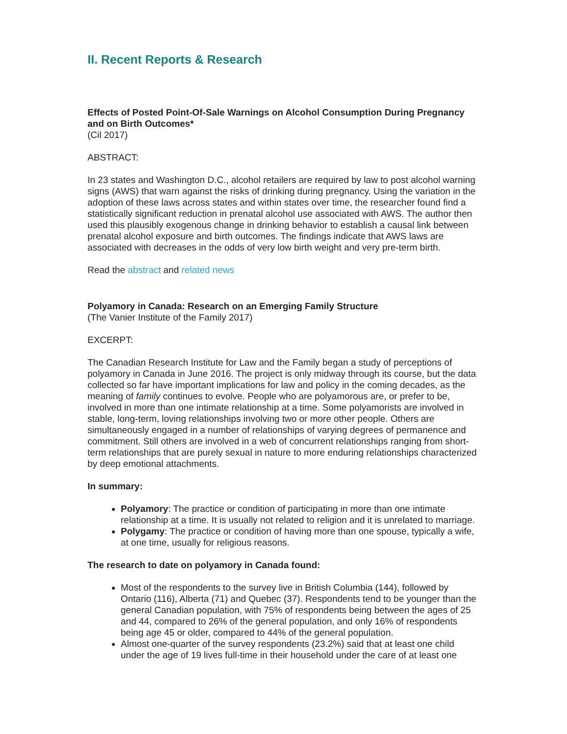II. Recent Reports & Research
Effects of Posted Point-Of-Sale Warnings on Alcohol Consumption During Pregnancy and on Birth Outcomes*
(Cil 2017)
ABSTRACT:
In 23 states and Washington D.C., alcohol retailers are required by law to post alcohol warning signs (AWS) that warn against the risks of drinking during pregnancy. Using the variation in the adoption of these laws across states and within states over time, the researcher found find a statistically significant reduction in prenatal alcohol use associated with AWS. The author then used this plausibly exogenous change in drinking behavior to establish a causal link between prenatal alcohol exposure and birth outcomes. The findings indicate that AWS laws are associated with decreases in the odds of very low birth weight and very pre-term birth.
Read the abstract and related news
Polyamory in Canada: Research on an Emerging Family Structure
(The Vanier Institute of the Family 2017)
EXCERPT:
The Canadian Research Institute for Law and the Family began a study of perceptions of polyamory in Canada in June 2016. The project is only midway through its course, but the data collected so far have important implications for law and policy in the coming decades, as the meaning of family continues to evolve. People who are polyamorous are, or prefer to be, involved in more than one intimate relationship at a time. Some polyamorists are involved in stable, long-term, loving relationships involving two or more other people. Others are simultaneously engaged in a number of relationships of varying degrees of permanence and commitment. Still others are involved in a web of concurrent relationships ranging from short-term relationships that are purely sexual in nature to more enduring relationships characterized by deep emotional attachments.
In summary:
Polyamory: The practice or condition of participating in more than one intimate relationship at a time. It is usually not related to religion and it is unrelated to marriage.
Polygamy: The practice or condition of having more than one spouse, typically a wife, at one time, usually for religious reasons.
The research to date on polyamory in Canada found:
Most of the respondents to the survey live in British Columbia (144), followed by Ontario (116), Alberta (71) and Quebec (37). Respondents tend to be younger than the general Canadian population, with 75% of respondents being between the ages of 25 and 44, compared to 26% of the general population, and only 16% of respondents being age 45 or older, compared to 44% of the general population.
Almost one-quarter of the survey respondents (23.2%) said that at least one child under the age of 19 lives full-time in their household under the care of at least one